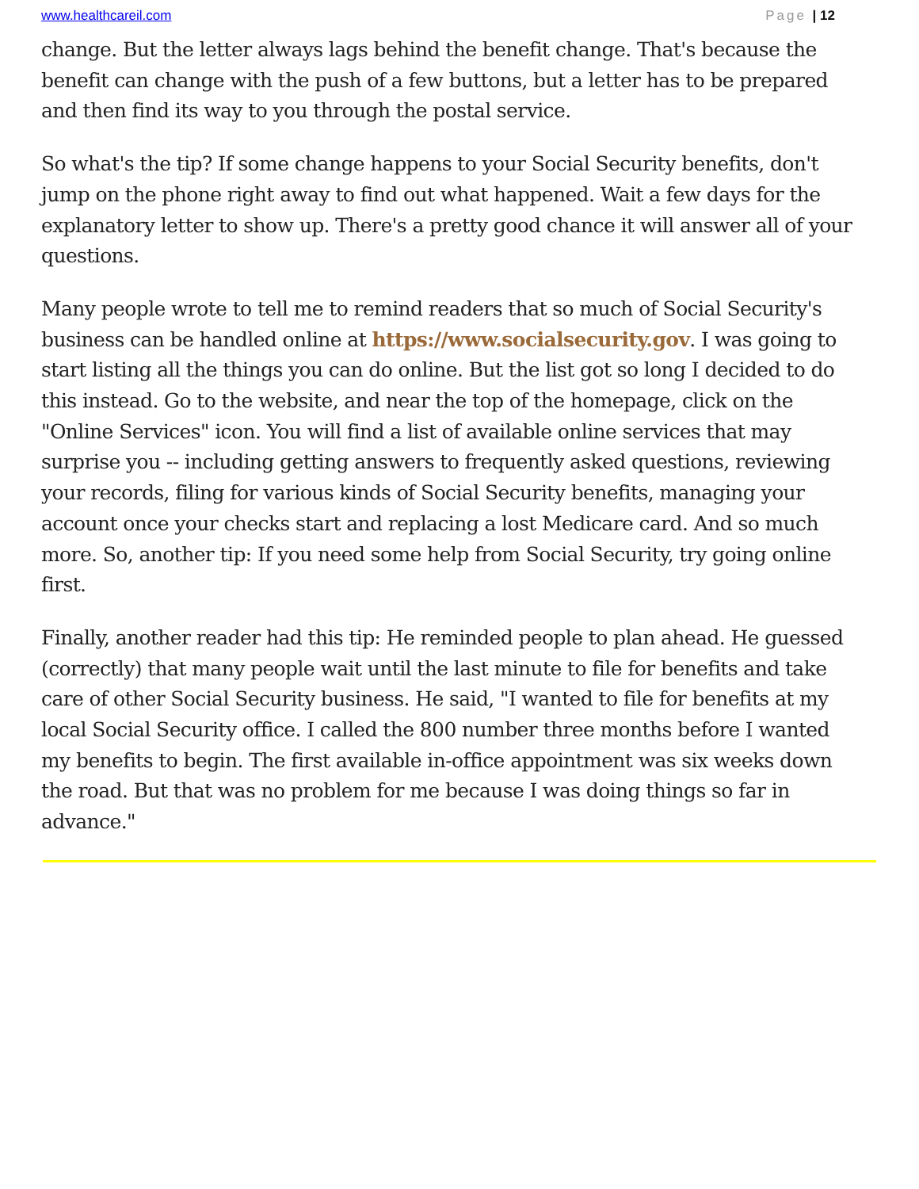www.healthcareil.com Page | 12
change. But the letter always lags behind the benefit change. That's because the benefit can change with the push of a few buttons, but a letter has to be prepared and then find its way to you through the postal service.
So what's the tip? If some change happens to your Social Security benefits, don't jump on the phone right away to find out what happened. Wait a few days for the explanatory letter to show up. There's a pretty good chance it will answer all of your questions.
Many people wrote to tell me to remind readers that so much of Social Security's business can be handled online at https://www.socialsecurity.gov. I was going to start listing all the things you can do online. But the list got so long I decided to do this instead. Go to the website, and near the top of the homepage, click on the "Online Services" icon. You will find a list of available online services that may surprise you -- including getting answers to frequently asked questions, reviewing your records, filing for various kinds of Social Security benefits, managing your account once your checks start and replacing a lost Medicare card. And so much more. So, another tip: If you need some help from Social Security, try going online first.
Finally, another reader had this tip: He reminded people to plan ahead. He guessed (correctly) that many people wait until the last minute to file for benefits and take care of other Social Security business. He said, "I wanted to file for benefits at my local Social Security office. I called the 800 number three months before I wanted my benefits to begin. The first available in-office appointment was six weeks down the road. But that was no problem for me because I was doing things so far in advance."